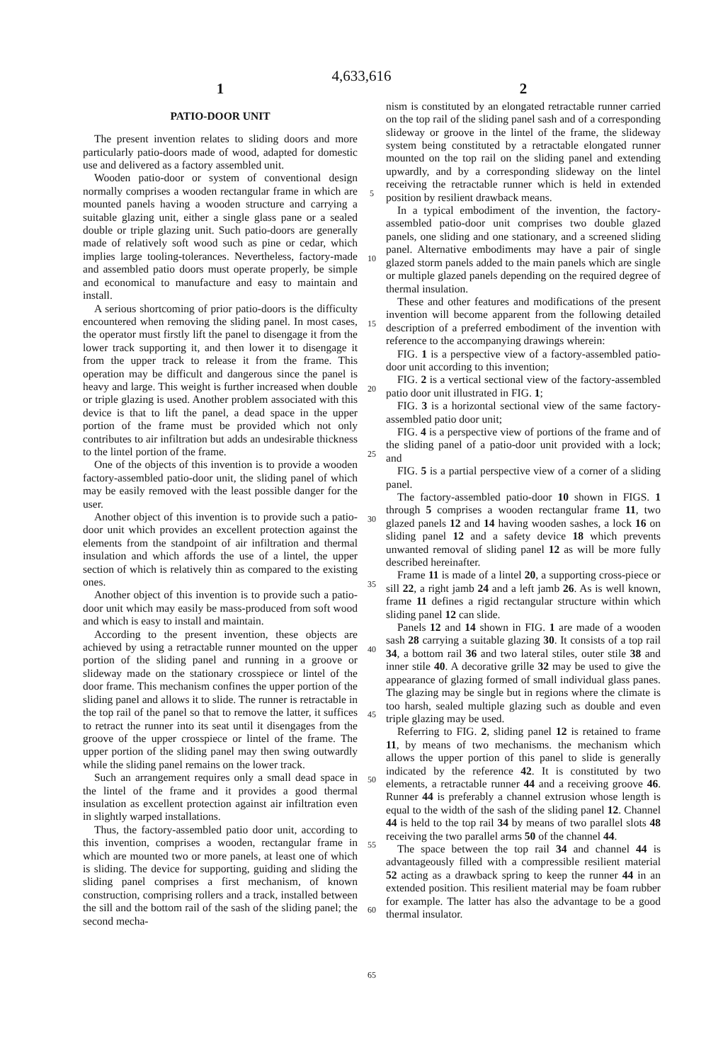4,633,616
1
PATIO-DOOR UNIT
The present invention relates to sliding doors and more particularly patio-doors made of wood, adapted for domestic use and delivered as a factory assembled unit.
Wooden patio-door or system of conventional design normally comprises a wooden rectangular frame in which are mounted panels having a wooden structure and carrying a suitable glazing unit, either a single glass pane or a sealed double or triple glazing unit. Such patio-doors are generally made of relatively soft wood such as pine or cedar, which implies large tooling-tolerances. Nevertheless, factory-made and assembled patio doors must operate properly, be simple and economical to manufacture and easy to maintain and install.
A serious shortcoming of prior patio-doors is the difficulty encountered when removing the sliding panel. In most cases, the operator must firstly lift the panel to disengage it from the lower track supporting it, and then lower it to disengage it from the upper track to release it from the frame. This operation may be difficult and dangerous since the panel is heavy and large. This weight is further increased when double or triple glazing is used. Another problem associated with this device is that to lift the panel, a dead space in the upper portion of the frame must be provided which not only contributes to air infiltration but adds an undesirable thickness to the lintel portion of the frame.
One of the objects of this invention is to provide a wooden factory-assembled patio-door unit, the sliding panel of which may be easily removed with the least possible danger for the user.
Another object of this invention is to provide such a patio-door unit which provides an excellent protection against the elements from the standpoint of air infiltration and thermal insulation and which affords the use of a lintel, the upper section of which is relatively thin as compared to the existing ones.
Another object of this invention is to provide such a patio-door unit which may easily be mass-produced from soft wood and which is easy to install and maintain.
According to the present invention, these objects are achieved by using a retractable runner mounted on the upper portion of the sliding panel and running in a groove or slideway made on the stationary crosspiece or lintel of the door frame. This mechanism confines the upper portion of the sliding panel and allows it to slide. The runner is retractable in the top rail of the panel so that to remove the latter, it suffices to retract the runner into its seat until it disengages from the groove of the upper crosspiece or lintel of the frame. The upper portion of the sliding panel may then swing outwardly while the sliding panel remains on the lower track.
Such an arrangement requires only a small dead space in the lintel of the frame and it provides a good thermal insulation as excellent protection against air infiltration even in slightly warped installations.
Thus, the factory-assembled patio door unit, according to this invention, comprises a wooden, rectangular frame in which are mounted two or more panels, at least one of which is sliding. The device for supporting, guiding and sliding the sliding panel comprises a first mechanism, of known construction, comprising rollers and a track, installed between the sill and the bottom rail of the sash of the sliding panel; the second mecha-
5
10
15
20
25
30
35
40
45
50
55
60
65
2
nism is constituted by an elongated retractable runner carried on the top rail of the sliding panel sash and of a corresponding slideway or groove in the lintel of the frame, the slideway system being constituted by a retractable elongated runner mounted on the top rail on the sliding panel and extending upwardly, and by a corresponding slideway on the lintel receiving the retractable runner which is held in extended position by resilient drawback means.
In a typical embodiment of the invention, the factory-assembled patio-door unit comprises two double glazed panels, one sliding and one stationary, and a screened sliding panel. Alternative embodiments may have a pair of single glazed storm panels added to the main panels which are single or multiple glazed panels depending on the required degree of thermal insulation.
These and other features and modifications of the present invention will become apparent from the following detailed description of a preferred embodiment of the invention with reference to the accompanying drawings wherein:
FIG. 1 is a perspective view of a factory-assembled patio-door unit according to this invention;
FIG. 2 is a vertical sectional view of the factory-assembled patio door unit illustrated in FIG. 1;
FIG. 3 is a horizontal sectional view of the same factory-assembled patio door unit;
FIG. 4 is a perspective view of portions of the frame and of the sliding panel of a patio-door unit provided with a lock; and
FIG. 5 is a partial perspective view of a corner of a sliding panel.
The factory-assembled patio-door 10 shown in FIGS. 1 through 5 comprises a wooden rectangular frame 11, two glazed panels 12 and 14 having wooden sashes, a lock 16 on sliding panel 12 and a safety device 18 which prevents unwanted removal of sliding panel 12 as will be more fully described hereinafter.
Frame 11 is made of a lintel 20, a supporting cross-piece or sill 22, a right jamb 24 and a left jamb 26. As is well known, frame 11 defines a rigid rectangular structure within which sliding panel 12 can slide.
Panels 12 and 14 shown in FIG. 1 are made of a wooden sash 28 carrying a suitable glazing 30. It consists of a top rail 34, a bottom rail 36 and two lateral stiles, outer stile 38 and inner stile 40. A decorative grille 32 may be used to give the appearance of glazing formed of small individual glass panes. The glazing may be single but in regions where the climate is too harsh, sealed multiple glazing such as double and even triple glazing may be used.
Referring to FIG. 2, sliding panel 12 is retained to frame 11, by means of two mechanisms. the mechanism which allows the upper portion of this panel to slide is generally indicated by the reference 42. It is constituted by two elements, a retractable runner 44 and a receiving groove 46. Runner 44 is preferably a channel extrusion whose length is equal to the width of the sash of the sliding panel 12. Channel 44 is held to the top rail 34 by means of two parallel slots 48 receiving the two parallel arms 50 of the channel 44.
The space between the top rail 34 and channel 44 is advantageously filled with a compressible resilient material 52 acting as a drawback spring to keep the runner 44 in an extended position. This resilient material may be foam rubber for example. The latter has also the advantage to be a good thermal insulator.